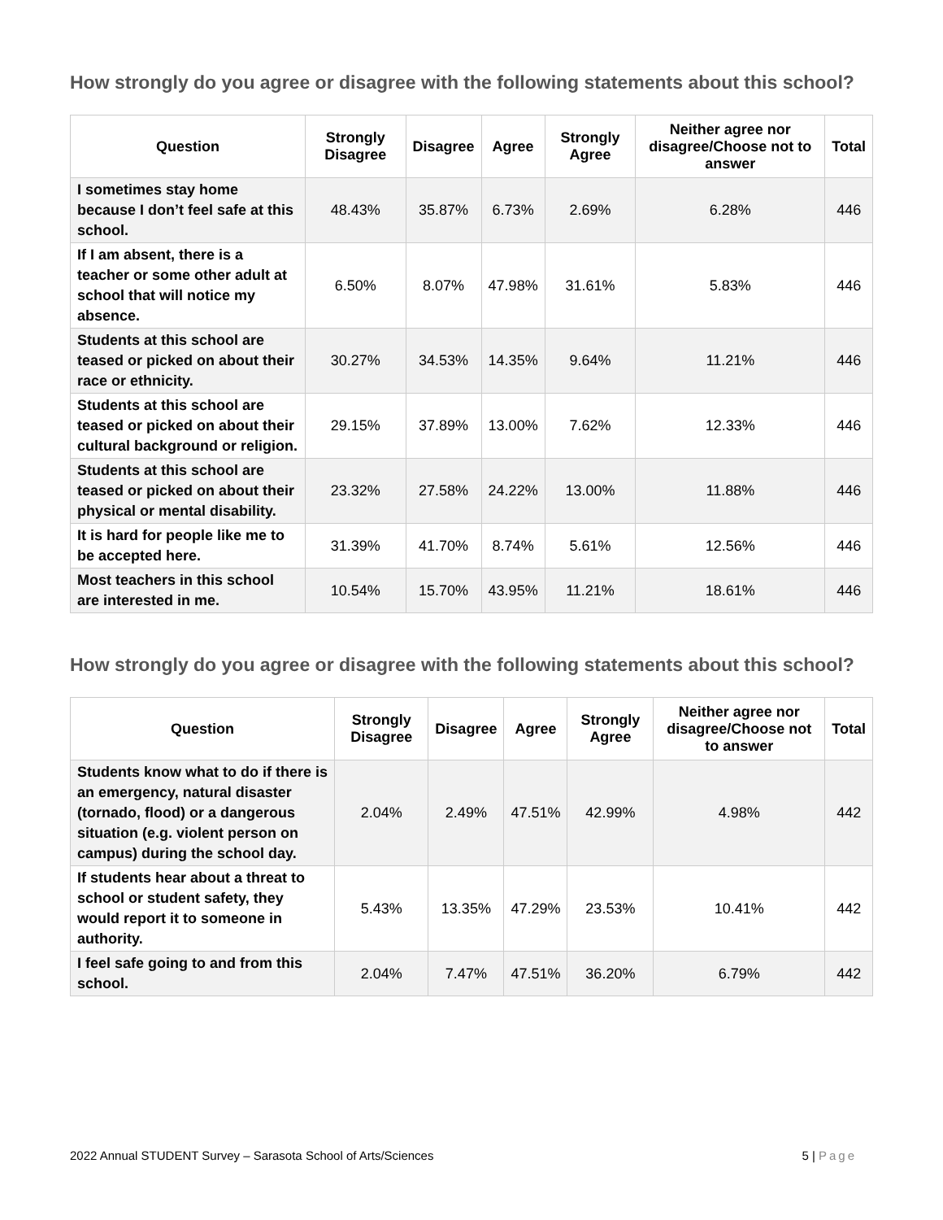How strongly do you agree or disagree with the following statements about this school?
| Question | Strongly Disagree | Disagree | Agree | Strongly Agree | Neither agree nor disagree/Choose not to answer | Total |
| --- | --- | --- | --- | --- | --- | --- |
| I sometimes stay home because I don’t feel safe at this school. | 48.43% | 35.87% | 6.73% | 2.69% | 6.28% | 446 |
| If I am absent, there is a teacher or some other adult at school that will notice my absence. | 6.50% | 8.07% | 47.98% | 31.61% | 5.83% | 446 |
| Students at this school are teased or picked on about their race or ethnicity. | 30.27% | 34.53% | 14.35% | 9.64% | 11.21% | 446 |
| Students at this school are teased or picked on about their cultural background or religion. | 29.15% | 37.89% | 13.00% | 7.62% | 12.33% | 446 |
| Students at this school are teased or picked on about their physical or mental disability. | 23.32% | 27.58% | 24.22% | 13.00% | 11.88% | 446 |
| It is hard for people like me to be accepted here. | 31.39% | 41.70% | 8.74% | 5.61% | 12.56% | 446 |
| Most teachers in this school are interested in me. | 10.54% | 15.70% | 43.95% | 11.21% | 18.61% | 446 |
How strongly do you agree or disagree with the following statements about this school?
| Question | Strongly Disagree | Disagree | Agree | Strongly Agree | Neither agree nor disagree/Choose not to answer | Total |
| --- | --- | --- | --- | --- | --- | --- |
| Students know what to do if there is an emergency, natural disaster (tornado, flood) or a dangerous situation (e.g. violent person on campus) during the school day. | 2.04% | 2.49% | 47.51% | 42.99% | 4.98% | 442 |
| If students hear about a threat to school or student safety, they would report it to someone in authority. | 5.43% | 13.35% | 47.29% | 23.53% | 10.41% | 442 |
| I feel safe going to and from this school. | 2.04% | 7.47% | 47.51% | 36.20% | 6.79% | 442 |
2022 Annual STUDENT Survey – Sarasota School of Arts/Sciences 5 | Page